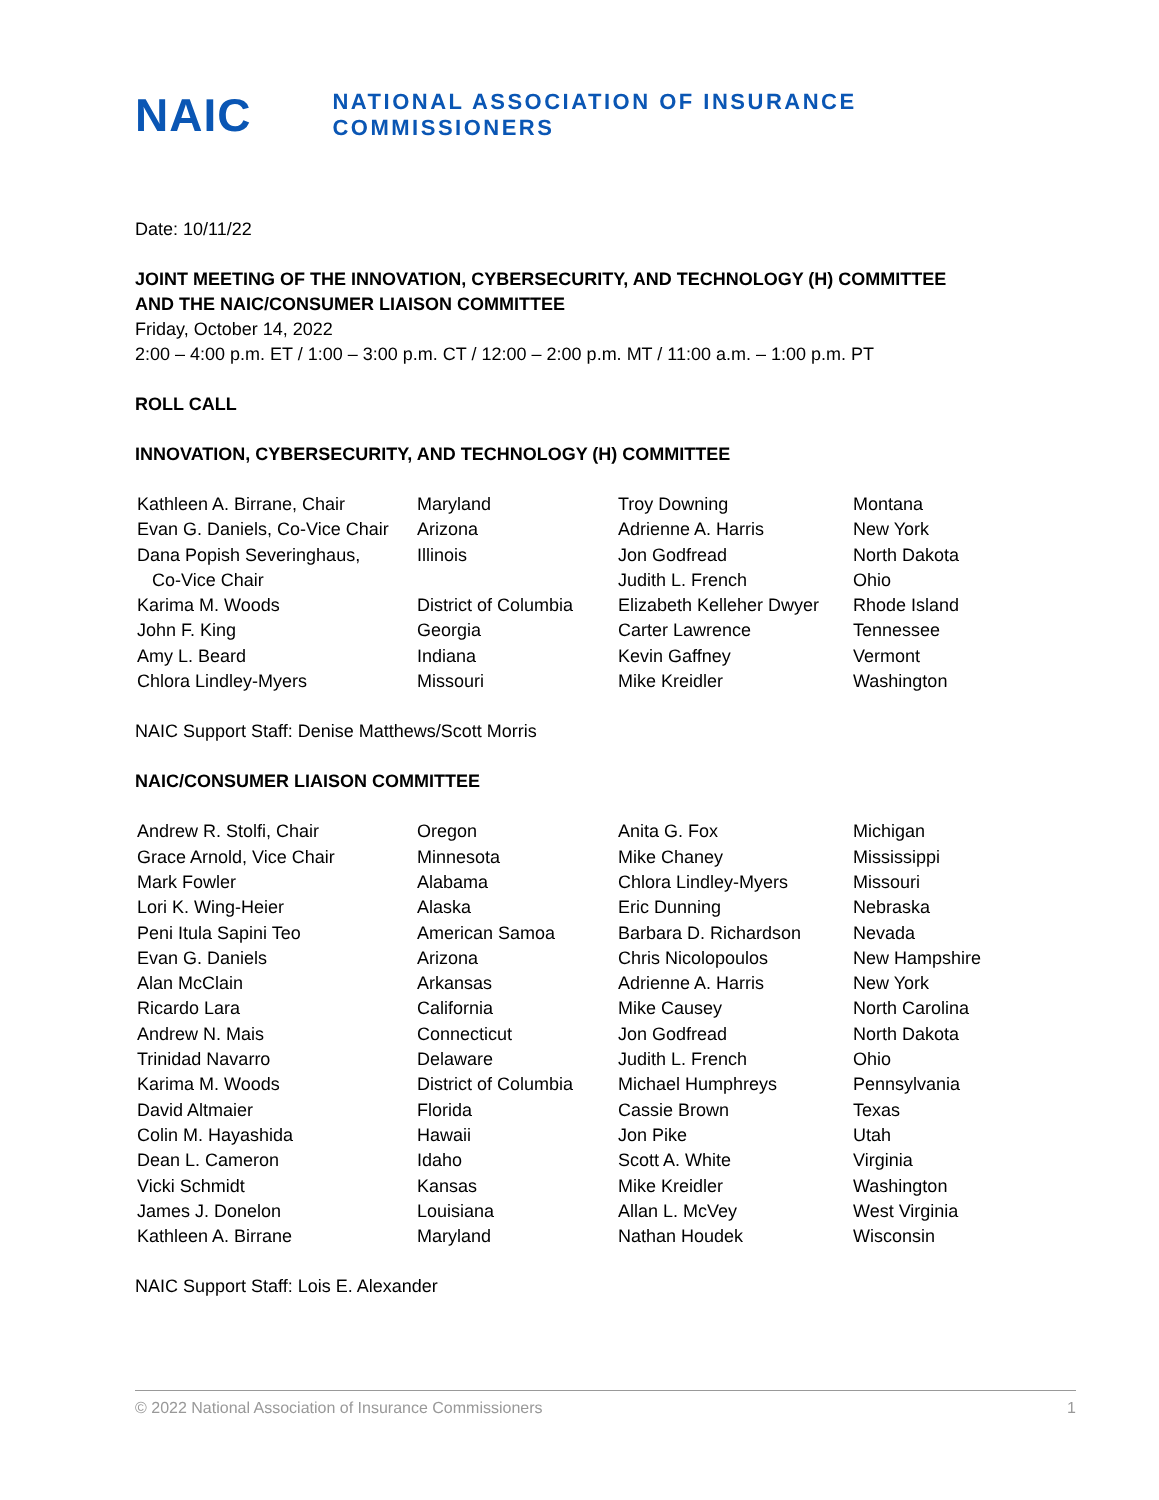NAIC
NATIONAL ASSOCIATION OF INSURANCE COMMISSIONERS
Date: 10/11/22
JOINT MEETING OF THE INNOVATION, CYBERSECURITY, AND TECHNOLOGY (H) COMMITTEE
AND THE NAIC/CONSUMER LIAISON COMMITTEE
Friday, October 14, 2022
2:00 – 4:00 p.m. ET / 1:00 – 3:00 p.m. CT / 12:00 – 2:00 p.m. MT / 11:00 a.m. – 1:00 p.m. PT
ROLL CALL
INNOVATION, CYBERSECURITY, AND TECHNOLOGY (H) COMMITTEE
| Kathleen A. Birrane, Chair | Maryland | Troy Downing | Montana |
| Evan G. Daniels, Co-Vice Chair | Arizona | Adrienne A. Harris | New York |
| Dana Popish Severinghaus, Co-Vice Chair | Illinois | Jon Godfread Judith L. French | North Dakota Ohio |
| Karima M. Woods | District of Columbia | Elizabeth Kelleher Dwyer | Rhode Island |
| John F. King | Georgia | Carter Lawrence | Tennessee |
| Amy L. Beard | Indiana | Kevin Gaffney | Vermont |
| Chlora Lindley-Myers | Missouri | Mike Kreidler | Washington |
NAIC Support Staff: Denise Matthews/Scott Morris
NAIC/CONSUMER LIAISON COMMITTEE
| Andrew R. Stolfi, Chair | Oregon | Anita G. Fox | Michigan |
| Grace Arnold, Vice Chair | Minnesota | Mike Chaney | Mississippi |
| Mark Fowler | Alabama | Chlora Lindley-Myers | Missouri |
| Lori K. Wing-Heier | Alaska | Eric Dunning | Nebraska |
| Peni Itula Sapini Teo | American Samoa | Barbara D. Richardson | Nevada |
| Evan G. Daniels | Arizona | Chris Nicolopoulos | New Hampshire |
| Alan McClain | Arkansas | Adrienne A. Harris | New York |
| Ricardo Lara | California | Mike Causey | North Carolina |
| Andrew N. Mais | Connecticut | Jon Godfread | North Dakota |
| Trinidad Navarro | Delaware | Judith L. French | Ohio |
| Karima M. Woods | District of Columbia | Michael Humphreys | Pennsylvania |
| David Altmaier | Florida | Cassie Brown | Texas |
| Colin M. Hayashida | Hawaii | Jon Pike | Utah |
| Dean L. Cameron | Idaho | Scott A. White | Virginia |
| Vicki Schmidt | Kansas | Mike Kreidler | Washington |
| James J. Donelon | Louisiana | Allan L. McVey | West Virginia |
| Kathleen A. Birrane | Maryland | Nathan Houdek | Wisconsin |
NAIC Support Staff: Lois E. Alexander
© 2022 National Association of Insurance Commissioners 1